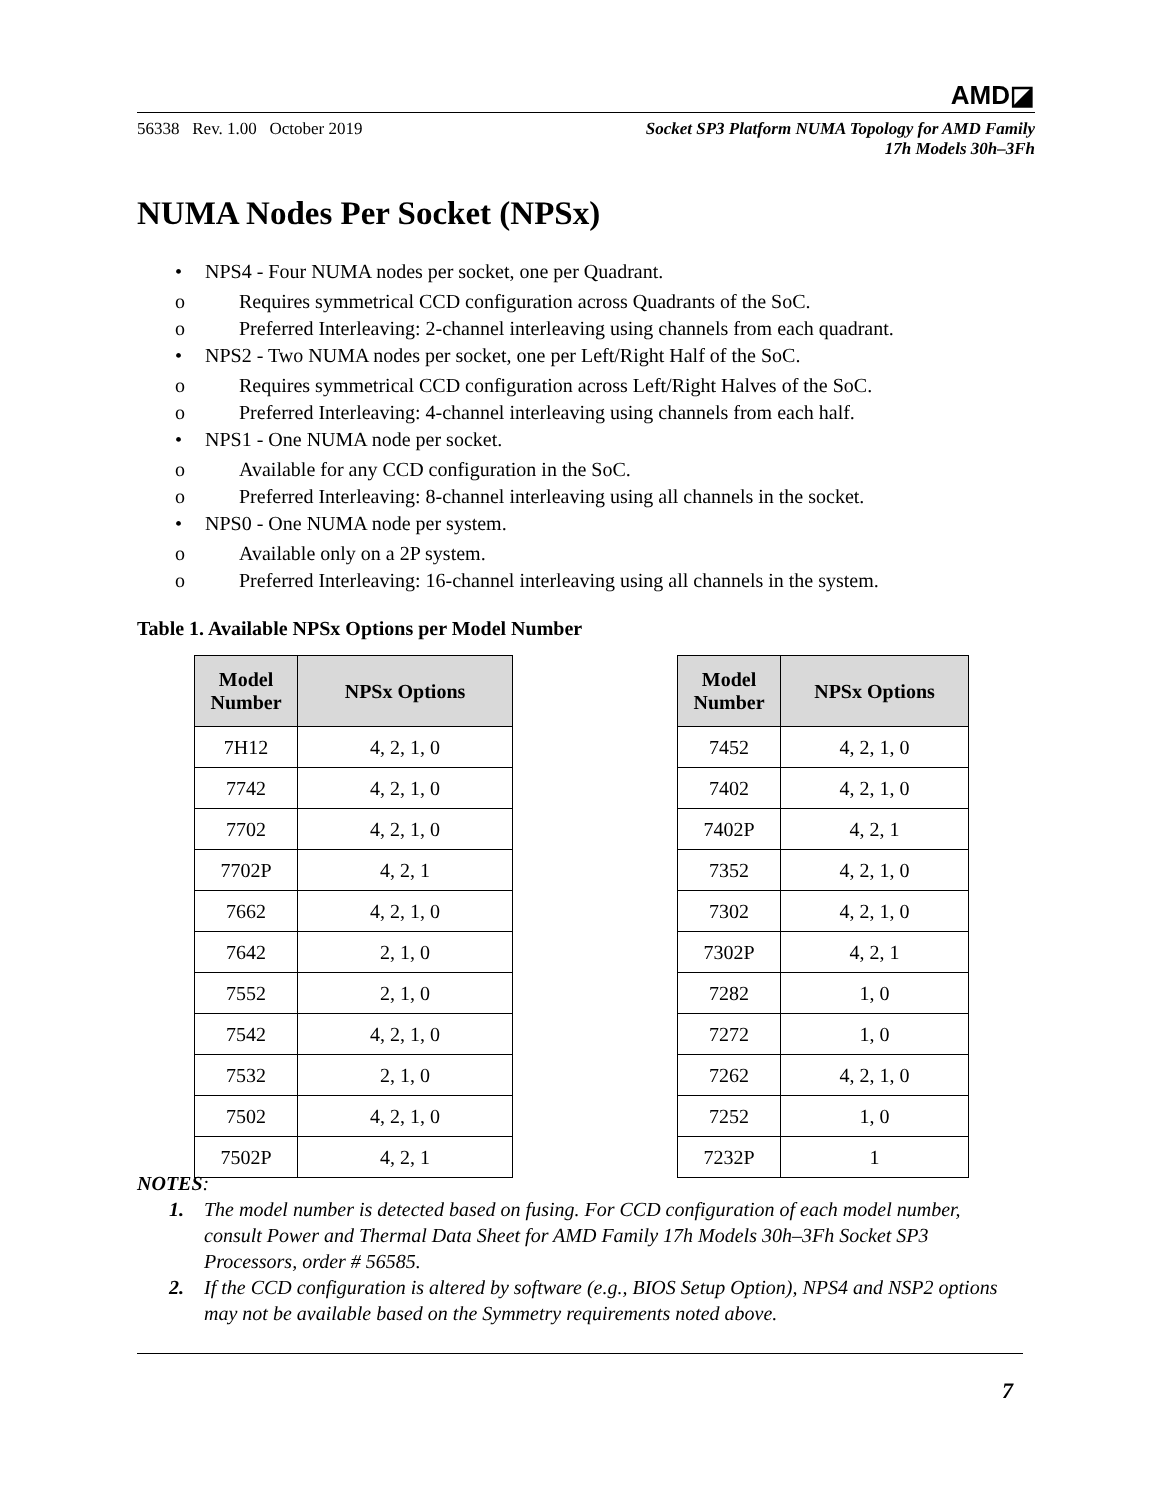AMD◪
56338 Rev. 1.00 October 2019
Socket SP3 Platform NUMA Topology for AMD Family
17h Models 30h–3Fh
NUMA Nodes Per Socket (NPSx)
• NPS4 - Four NUMA nodes per socket, one per Quadrant.
o Requires symmetrical CCD configuration across Quadrants of the SoC.
o Preferred Interleaving: 2-channel interleaving using channels from each quadrant.
• NPS2 - Two NUMA nodes per socket, one per Left/Right Half of the SoC.
o Requires symmetrical CCD configuration across Left/Right Halves of the SoC.
o Preferred Interleaving: 4-channel interleaving using channels from each half.
• NPS1 - One NUMA node per socket.
o Available for any CCD configuration in the SoC.
o Preferred Interleaving: 8-channel interleaving using all channels in the socket.
• NPS0 - One NUMA node per system.
o Available only on a 2P system.
o Preferred Interleaving: 16-channel interleaving using all channels in the system.
Table 1. Available NPSx Options per Model Number
| Model Number | NPSx Options |
| --- | --- |
| 7H12 | 4, 2, 1, 0 |
| 7742 | 4, 2, 1, 0 |
| 7702 | 4, 2, 1, 0 |
| 7702P | 4, 2, 1 |
| 7662 | 4, 2, 1, 0 |
| 7642 | 2, 1, 0 |
| 7552 | 2, 1, 0 |
| 7542 | 4, 2, 1, 0 |
| 7532 | 2, 1, 0 |
| 7502 | 4, 2, 1, 0 |
| 7502P | 4, 2, 1 |
| Model Number | NPSx Options |
| --- | --- |
| 7452 | 4, 2, 1, 0 |
| 7402 | 4, 2, 1, 0 |
| 7402P | 4, 2, 1 |
| 7352 | 4, 2, 1, 0 |
| 7302 | 4, 2, 1, 0 |
| 7302P | 4, 2, 1 |
| 7282 | 1, 0 |
| 7272 | 1, 0 |
| 7262 | 4, 2, 1, 0 |
| 7252 | 1, 0 |
| 7232P | 1 |
NOTES:
1. The model number is detected based on fusing. For CCD configuration of each model number, consult Power and Thermal Data Sheet for AMD Family 17h Models 30h–3Fh Socket SP3 Processors, order # 56585.
2. If the CCD configuration is altered by software (e.g., BIOS Setup Option), NPS4 and NSP2 options may not be available based on the Symmetry requirements noted above.
7